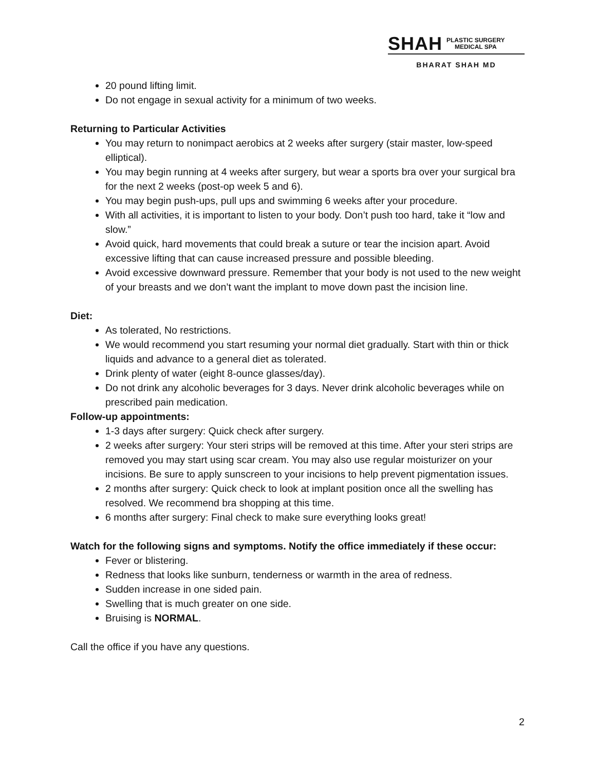SHAH PLASTIC SURGERY
MEDICAL SPA
BHARAT SHAH MD
20 pound lifting limit.
Do not engage in sexual activity for a minimum of two weeks.
Returning to Particular Activities
You may return to nonimpact aerobics at 2 weeks after surgery (stair master, low-speed elliptical).
You may begin running at 4 weeks after surgery, but wear a sports bra over your surgical bra for the next 2 weeks (post-op week 5 and 6).
You may begin push-ups, pull ups and swimming 6 weeks after your procedure.
With all activities, it is important to listen to your body. Don’t push too hard, take it “low and slow.”
Avoid quick, hard movements that could break a suture or tear the incision apart. Avoid excessive lifting that can cause increased pressure and possible bleeding.
Avoid excessive downward pressure. Remember that your body is not used to the new weight of your breasts and we don’t want the implant to move down past the incision line.
Diet:
As tolerated, No restrictions.
We would recommend you start resuming your normal diet gradually. Start with thin or thick liquids and advance to a general diet as tolerated.
Drink plenty of water (eight 8-ounce glasses/day).
Do not drink any alcoholic beverages for 3 days. Never drink alcoholic beverages while on prescribed pain medication.
Follow-up appointments:
1-3 days after surgery: Quick check after surgery.
2 weeks after surgery: Your steri strips will be removed at this time. After your steri strips are removed you may start using scar cream. You may also use regular moisturizer on your incisions. Be sure to apply sunscreen to your incisions to help prevent pigmentation issues.
2 months after surgery: Quick check to look at implant position once all the swelling has resolved. We recommend bra shopping at this time.
6 months after surgery: Final check to make sure everything looks great!
Watch for the following signs and symptoms. Notify the office immediately if these occur:
Fever or blistering.
Redness that looks like sunburn, tenderness or warmth in the area of redness.
Sudden increase in one sided pain.
Swelling that is much greater on one side.
Bruising is NORMAL.
Call the office if you have any questions.
2